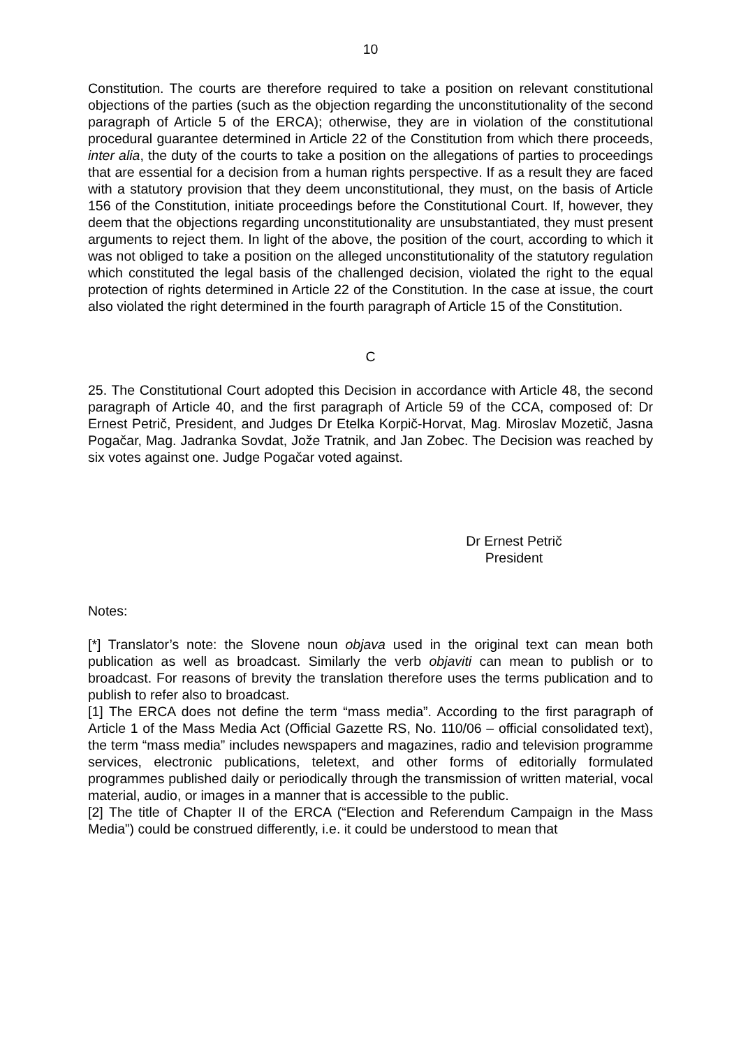10
Constitution. The courts are therefore required to take a position on relevant constitutional objections of the parties (such as the objection regarding the unconstitutionality of the second paragraph of Article 5 of the ERCA); otherwise, they are in violation of the constitutional procedural guarantee determined in Article 22 of the Constitution from which there proceeds, inter alia, the duty of the courts to take a position on the allegations of parties to proceedings that are essential for a decision from a human rights perspective. If as a result they are faced with a statutory provision that they deem unconstitutional, they must, on the basis of Article 156 of the Constitution, initiate proceedings before the Constitutional Court. If, however, they deem that the objections regarding unconstitutionality are unsubstantiated, they must present arguments to reject them. In light of the above, the position of the court, according to which it was not obliged to take a position on the alleged unconstitutionality of the statutory regulation which constituted the legal basis of the challenged decision, violated the right to the equal protection of rights determined in Article 22 of the Constitution. In the case at issue, the court also violated the right determined in the fourth paragraph of Article 15 of the Constitution.
C
25. The Constitutional Court adopted this Decision in accordance with Article 48, the second paragraph of Article 40, and the first paragraph of Article 59 of the CCA, composed of: Dr Ernest Petrič, President, and Judges Dr Etelka Korpič-Horvat, Mag. Miroslav Mozetič, Jasna Pogačar, Mag. Jadranka Sovdat, Jože Tratnik, and Jan Zobec. The Decision was reached by six votes against one. Judge Pogačar voted against.
Dr Ernest Petrič
President
Notes:
[*] Translator’s note: the Slovene noun objava used in the original text can mean both publication as well as broadcast. Similarly the verb objaviti can mean to publish or to broadcast. For reasons of brevity the translation therefore uses the terms publication and to publish to refer also to broadcast.
[1] The ERCA does not define the term “mass media”. According to the first paragraph of Article 1 of the Mass Media Act (Official Gazette RS, No. 110/06 – official consolidated text), the term “mass media” includes newspapers and magazines, radio and television programme services, electronic publications, teletext, and other forms of editorially formulated programmes published daily or periodically through the transmission of written material, vocal material, audio, or images in a manner that is accessible to the public.
[2] The title of Chapter II of the ERCA (“Election and Referendum Campaign in the Mass Media”) could be construed differently, i.e. it could be understood to mean that